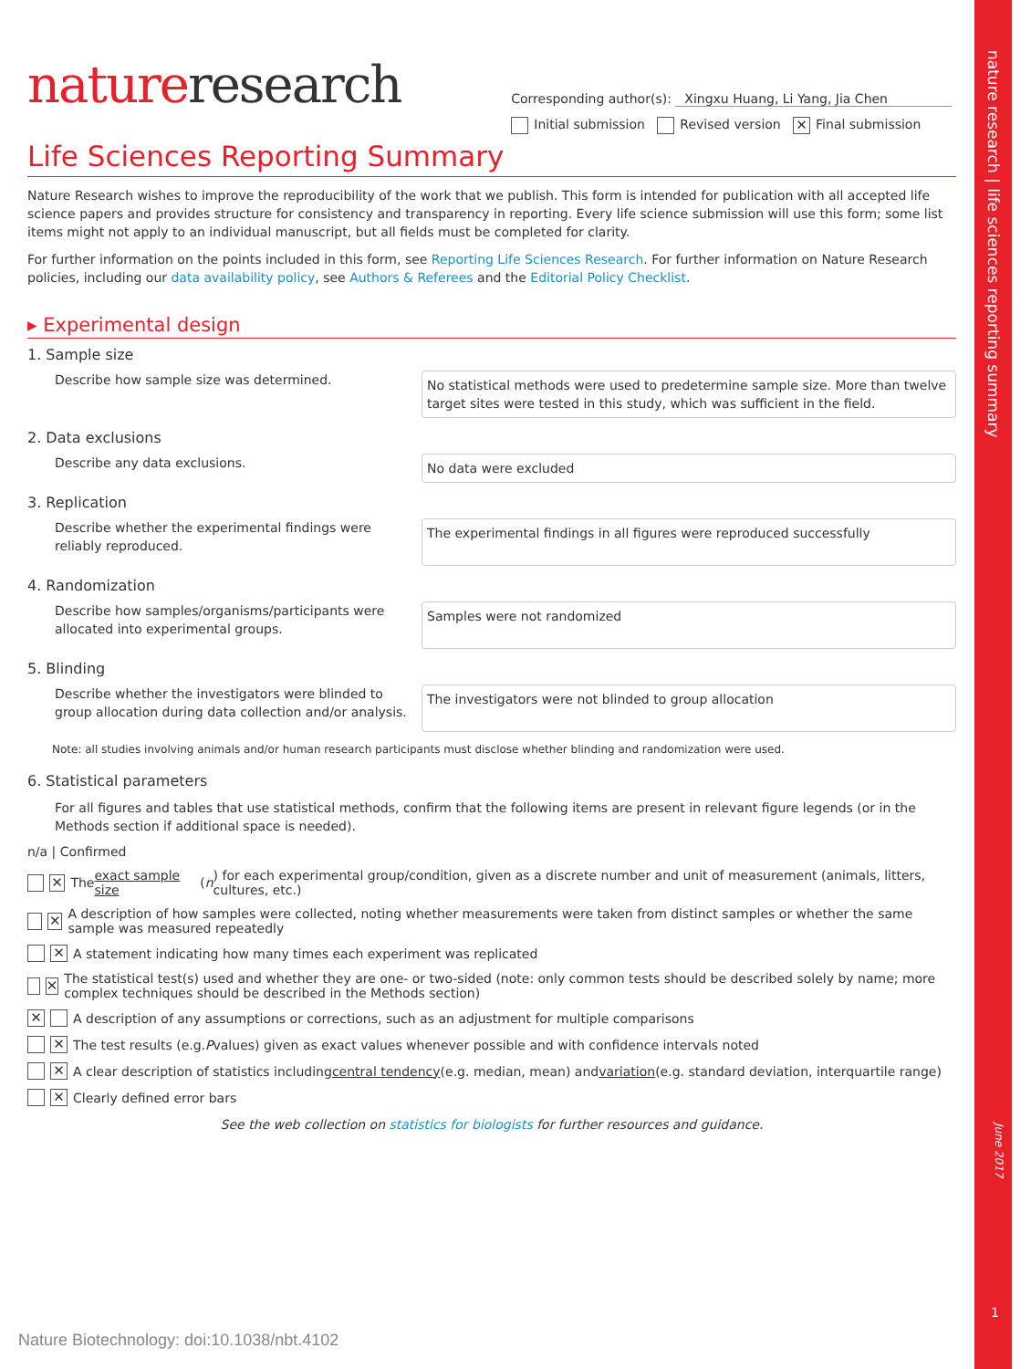nature research | life sciences reporting summary
natureresearch
Corresponding author(s): Xingxu Huang, Li Yang, Jia Chen
Initial submission Revised version ✕ Final submission
Life Sciences Reporting Summary
Nature Research wishes to improve the reproducibility of the work that we publish. This form is intended for publication with all accepted life science papers and provides structure for consistency and transparency in reporting. Every life science submission will use this form; some list items might not apply to an individual manuscript, but all fields must be completed for clarity.
For further information on the points included in this form, see Reporting Life Sciences Research. For further information on Nature Research policies, including our data availability policy, see Authors & Referees and the Editorial Policy Checklist.
▸ Experimental design
1. Sample size
Describe how sample size was determined.
No statistical methods were used to predetermine sample size. More than twelve target sites were tested in this study, which was sufficient in the field.
2. Data exclusions
Describe any data exclusions.
No data were excluded
3. Replication
Describe whether the experimental findings were reliably reproduced.
The experimental findings in all figures were reproduced successfully
4. Randomization
Describe how samples/organisms/participants were allocated into experimental groups.
Samples were not randomized
5. Blinding
Describe whether the investigators were blinded to group allocation during data collection and/or analysis.
The investigators were not blinded to group allocation
Note: all studies involving animals and/or human research participants must disclose whether blinding and randomization were used.
6. Statistical parameters
For all figures and tables that use statistical methods, confirm that the following items are present in relevant figure legends (or in the Methods section if additional space is needed).
n/a | Confirmed
✕ The exact sample size (n) for each experimental group/condition, given as a discrete number and unit of measurement (animals, litters, cultures, etc.)
✕ A description of how samples were collected, noting whether measurements were taken from distinct samples or whether the same sample was measured repeatedly
✕ A statement indicating how many times each experiment was replicated
✕ The statistical test(s) used and whether they are one- or two-sided (note: only common tests should be described solely by name; more complex techniques should be described in the Methods section)
✕ A description of any assumptions or corrections, such as an adjustment for multiple comparisons
✕ The test results (e.g. P values) given as exact values whenever possible and with confidence intervals noted
✕ A clear description of statistics including central tendency (e.g. median, mean) and variation (e.g. standard deviation, interquartile range)
✕ Clearly defined error bars
See the web collection on statistics for biologists for further resources and guidance.
June 2017
1
Nature Biotechnology: doi:10.1038/nbt.4102